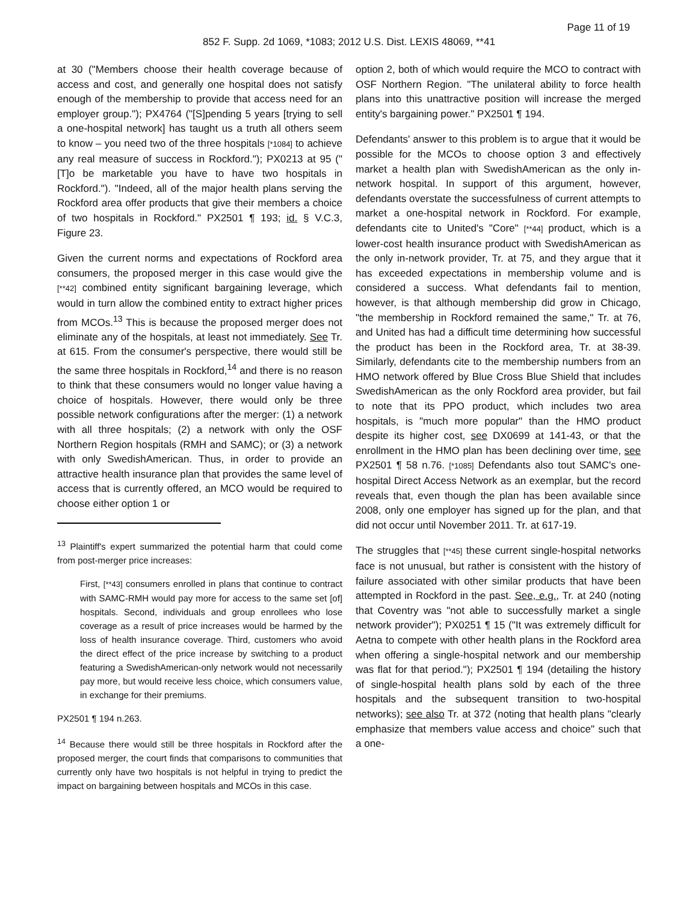Page 11 of 19
852 F. Supp. 2d 1069, *1083; 2012 U.S. Dist. LEXIS 48069, **41
at 30 ("Members choose their health coverage because of access and cost, and generally one hospital does not satisfy enough of the membership to provide that access need for an employer group."); PX4764 ("[S]pending 5 years [trying to sell a one-hospital network] has taught us a truth all others seem to know – you need two of the three hospitals [*1084] to achieve any real measure of success in Rockford."); PX0213 at 95 ("[T]o be marketable you have to have two hospitals in Rockford."). "Indeed, all of the major health plans serving the Rockford area offer products that give their members a choice of two hospitals in Rockford." PX2501 ¶ 193; id. § V.C.3, Figure 23.
Given the current norms and expectations of Rockford area consumers, the proposed merger in this case would give the [**42] combined entity significant bargaining leverage, which would in turn allow the combined entity to extract higher prices from MCOs.<sup>13</sup> This is because the proposed merger does not eliminate any of the hospitals, at least not immediately. See Tr. at 615. From the consumer's perspective, there would still be the same three hospitals in Rockford,<sup>14</sup> and there is no reason to think that these consumers would no longer value having a choice of hospitals. However, there would only be three possible network configurations after the merger: (1) a network with all three hospitals; (2) a network with only the OSF Northern Region hospitals (RMH and SAMC); or (3) a network with only SwedishAmerican. Thus, in order to provide an attractive health insurance plan that provides the same level of access that is currently offered, an MCO would be required to choose either option 1 or
<sup>13</sup> Plaintiff's expert summarized the potential harm that could come from post-merger price increases:
First, [**43] consumers enrolled in plans that continue to contract with SAMC-RMH would pay more for access to the same set [of] hospitals. Second, individuals and group enrollees who lose coverage as a result of price increases would be harmed by the loss of health insurance coverage. Third, customers who avoid the direct effect of the price increase by switching to a product featuring a SwedishAmerican-only network would not necessarily pay more, but would receive less choice, which consumers value, in exchange for their premiums.
PX2501 ¶ 194 n.263.
<sup>14</sup> Because there would still be three hospitals in Rockford after the proposed merger, the court finds that comparisons to communities that currently only have two hospitals is not helpful in trying to predict the impact on bargaining between hospitals and MCOs in this case.
option 2, both of which would require the MCO to contract with OSF Northern Region. "The unilateral ability to force health plans into this unattractive position will increase the merged entity's bargaining power." PX2501 ¶ 194.
Defendants' answer to this problem is to argue that it would be possible for the MCOs to choose option 3 and effectively market a health plan with SwedishAmerican as the only in-network hospital. In support of this argument, however, defendants overstate the successfulness of current attempts to market a one-hospital network in Rockford. For example, defendants cite to United's "Core" [**44] product, which is a lower-cost health insurance product with SwedishAmerican as the only in-network provider, Tr. at 75, and they argue that it has exceeded expectations in membership volume and is considered a success. What defendants fail to mention, however, is that although membership did grow in Chicago, "the membership in Rockford remained the same," Tr. at 76, and United has had a difficult time determining how successful the product has been in the Rockford area, Tr. at 38-39. Similarly, defendants cite to the membership numbers from an HMO network offered by Blue Cross Blue Shield that includes SwedishAmerican as the only Rockford area provider, but fail to note that its PPO product, which includes two area hospitals, is "much more popular" than the HMO product despite its higher cost, see DX0699 at 141-43, or that the enrollment in the HMO plan has been declining over time, see PX2501 ¶ 58 n.76. [*1085] Defendants also tout SAMC's one-hospital Direct Access Network as an exemplar, but the record reveals that, even though the plan has been available since 2008, only one employer has signed up for the plan, and that did not occur until November 2011. Tr. at 617-19.
The struggles that [**45] these current single-hospital networks face is not unusual, but rather is consistent with the history of failure associated with other similar products that have been attempted in Rockford in the past. See, e.g., Tr. at 240 (noting that Coventry was "not able to successfully market a single network provider"); PX0251 ¶ 15 ("It was extremely difficult for Aetna to compete with other health plans in the Rockford area when offering a single-hospital network and our membership was flat for that period."); PX2501 ¶ 194 (detailing the history of single-hospital health plans sold by each of the three hospitals and the subsequent transition to two-hospital networks); see also Tr. at 372 (noting that health plans "clearly emphasize that members value access and choice" such that a one-